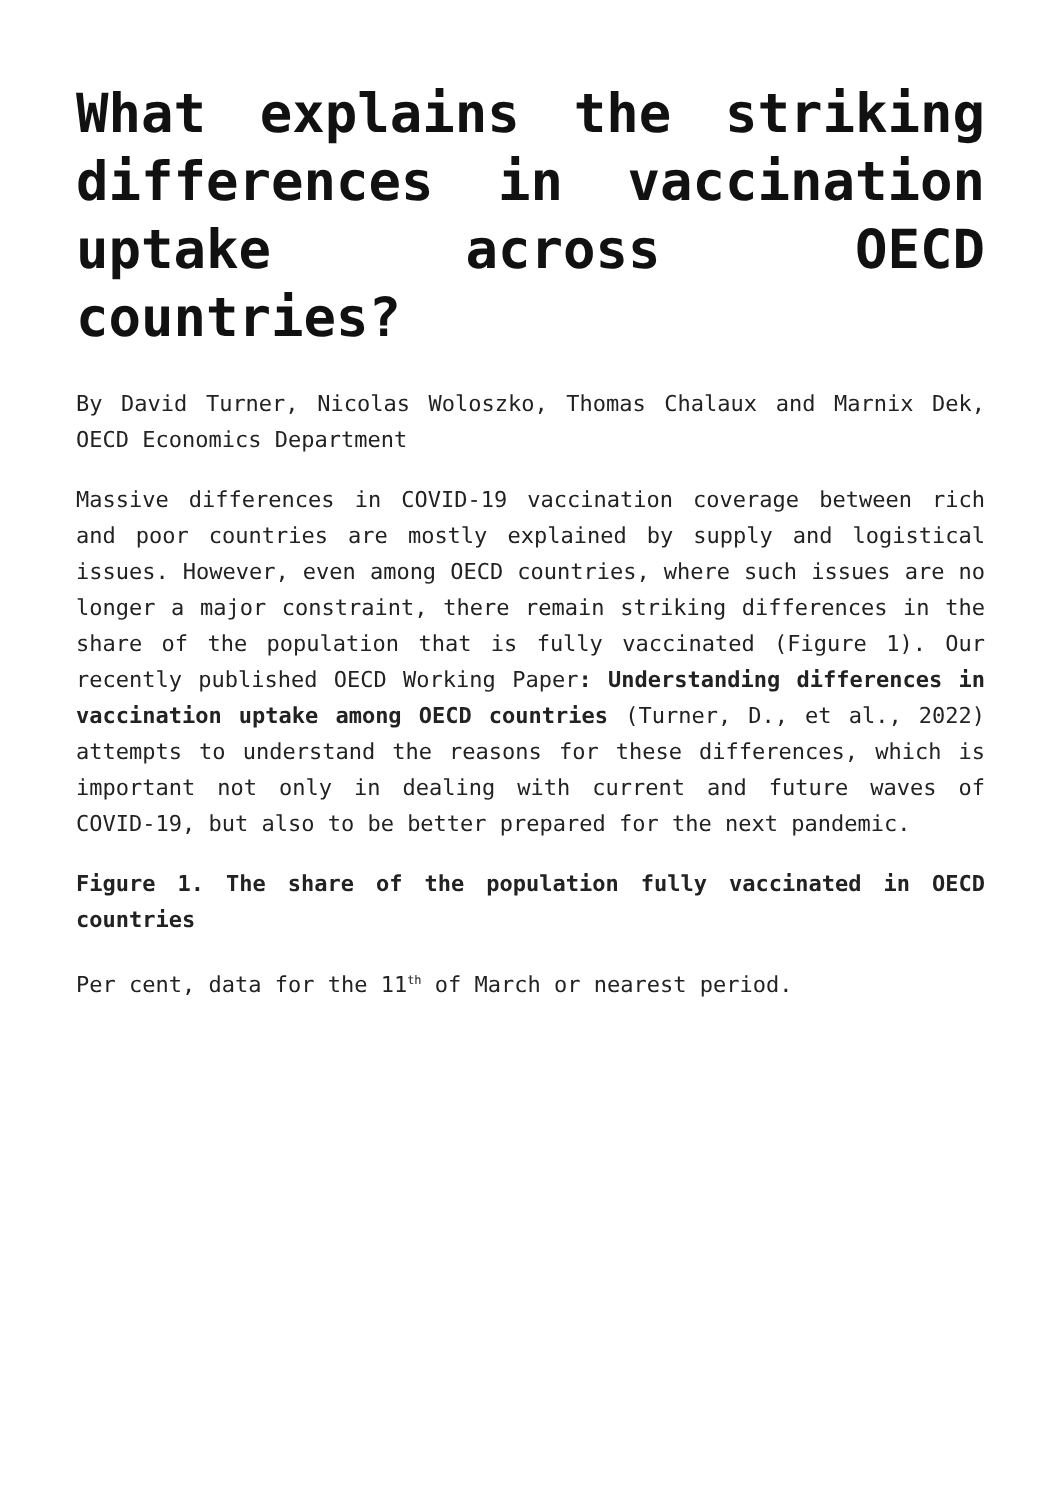What explains the striking differences in vaccination uptake across OECD countries?
By David Turner, Nicolas Woloszko, Thomas Chalaux and Marnix Dek, OECD Economics Department
Massive differences in COVID-19 vaccination coverage between rich and poor countries are mostly explained by supply and logistical issues. However, even among OECD countries, where such issues are no longer a major constraint, there remain striking differences in the share of the population that is fully vaccinated (Figure 1). Our recently published OECD Working Paper: Understanding differences in vaccination uptake among OECD countries (Turner, D., et al., 2022) attempts to understand the reasons for these differences, which is important not only in dealing with current and future waves of COVID-19, but also to be better prepared for the next pandemic.
Figure 1. The share of the population fully vaccinated in OECD countries
Per cent, data for the 11<sup>th</sup> of March or nearest period.